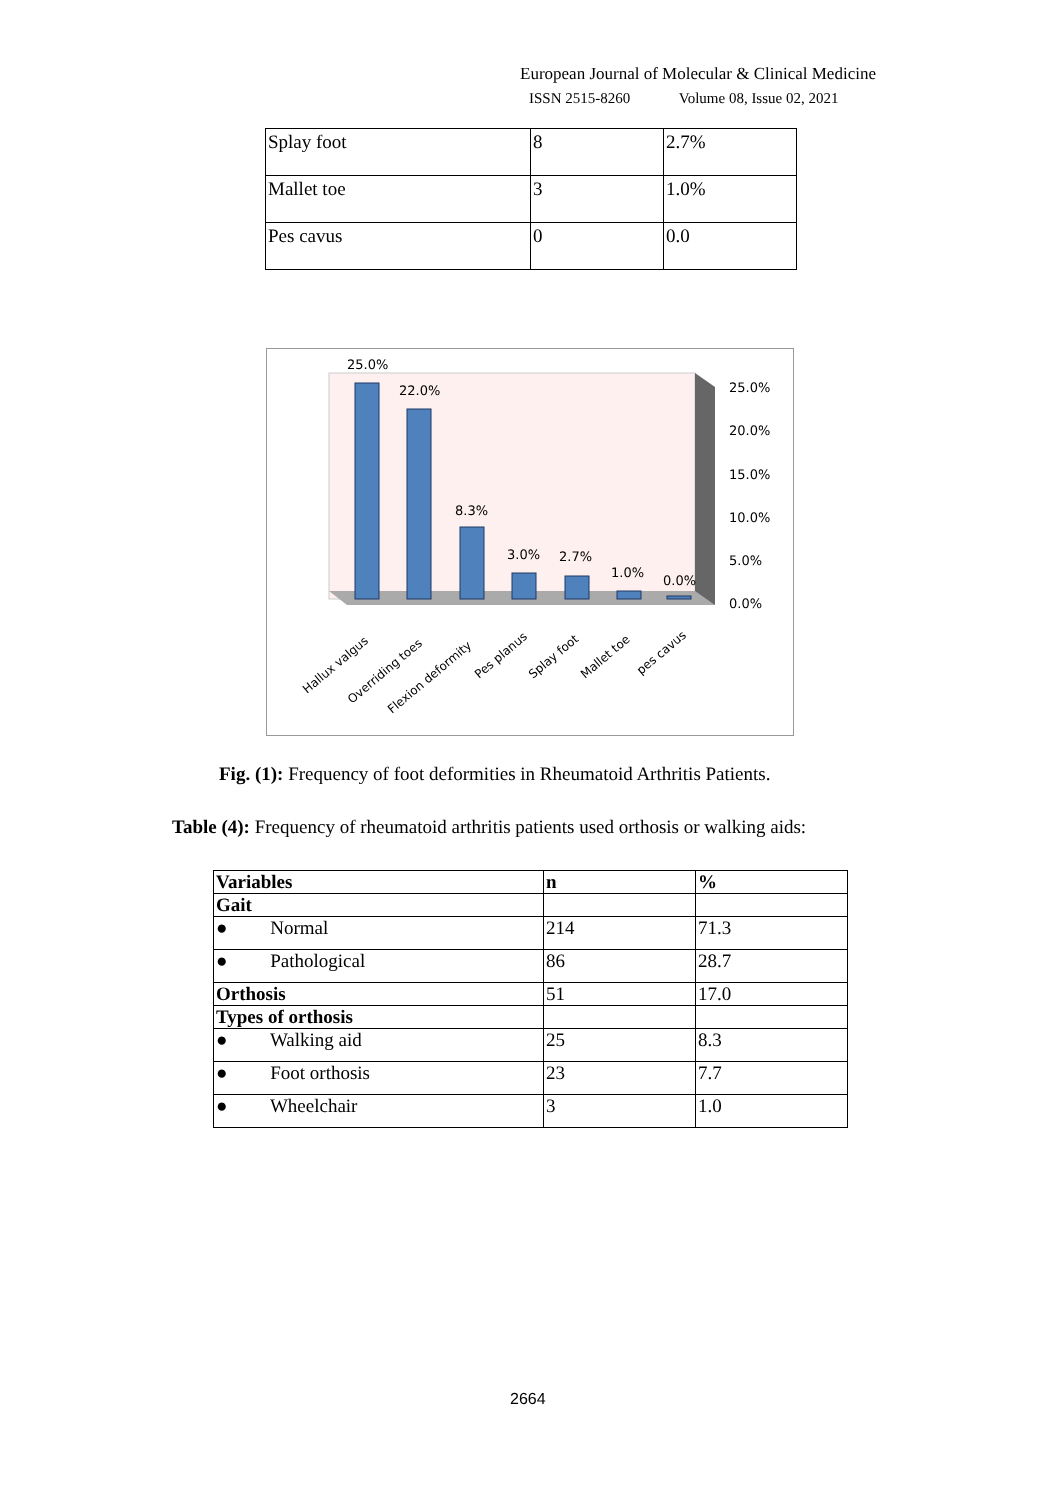European Journal of Molecular & Clinical Medicine
ISSN 2515-8260 Volume 08, Issue 02, 2021
| Splay foot | 8 | 2.7% |
| Mallet toe | 3 | 1.0% |
| Pes cavus | 0 | 0.0 |
25.0%
22.0%
8.3%
3.0%
2.7%
1.0%
0.0%
25.0%
20.0%
15.0%
10.0%
5.0%
0.0%
Hallux valgus
Overriding toes
Flexion deformity
Pes planus
Splay foot
Mallet toe
pes cavus
Fig. (1): Frequency of foot deformities in Rheumatoid Arthritis Patients.
Table (4): Frequency of rheumatoid arthritis patients used orthosis or walking aids:
| Variables | n | % |
| Gait | | |
| ● Normal | 214 | 71.3 |
| ● Pathological | 86 | 28.7 |
| Orthosis | 51 | 17.0 |
| Types of orthosis | | |
| ● Walking aid | 25 | 8.3 |
| ● Foot orthosis | 23 | 7.7 |
| ● Wheelchair | 3 | 1.0 |
2664